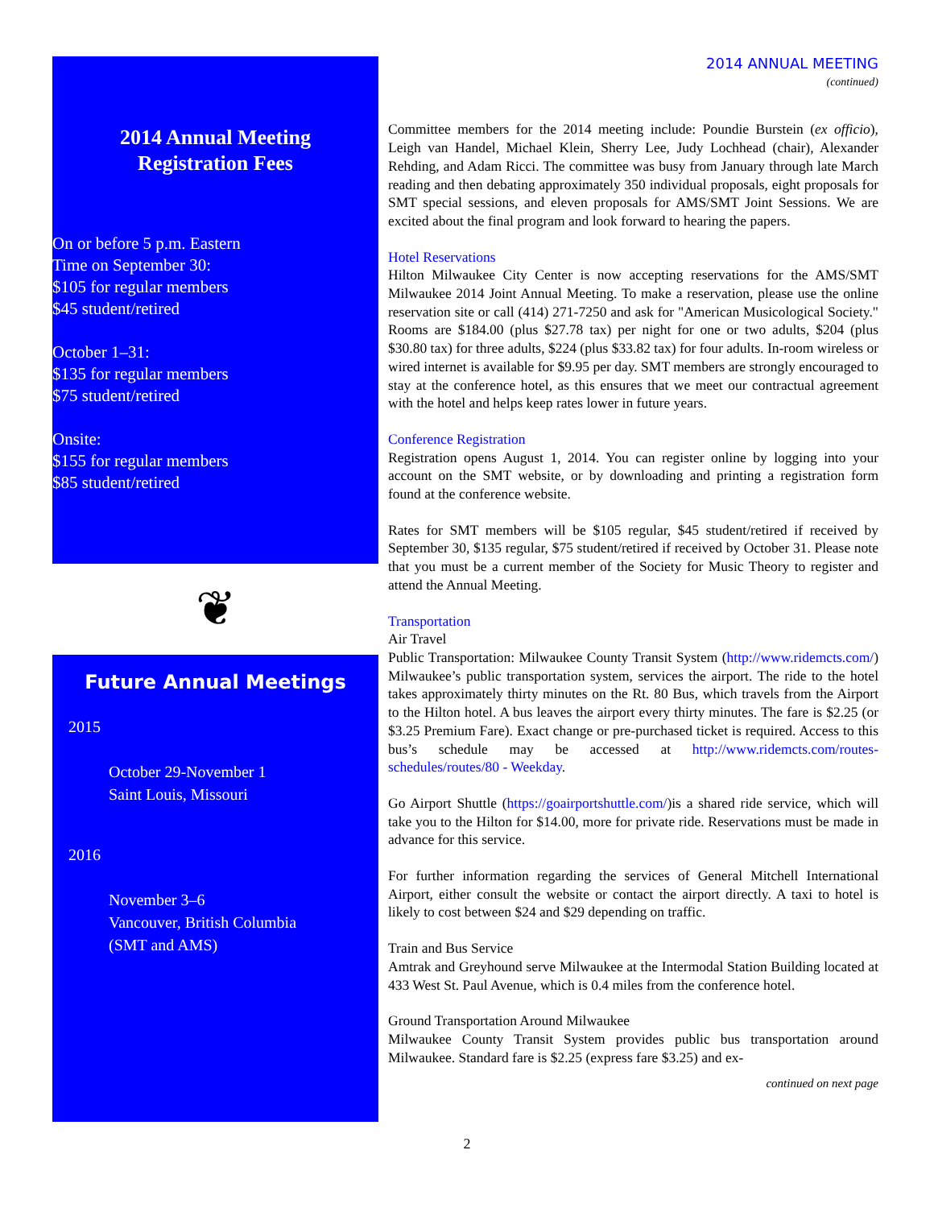2014 Annual Meeting
Registration Fees
On or before 5 p.m. Eastern
Time on September 30:
$105 for regular members
$45 student/retired
October 1–31:
$135 for regular members
$75 student/retired
Onsite:
$155 for regular members
$85 student/retired
❦
Future Annual Meetings
2015
October 29-November 1
Saint Louis, Missouri
2016
November 3–6
Vancouver, British Columbia
(SMT and AMS)
2014 ANNUAL MEETING
(continued)
Committee members for the 2014 meeting include: Poundie Burstein (ex officio), Leigh van Handel, Michael Klein, Sherry Lee, Judy Lochhead (chair), Alexander Rehding, and Adam Ricci. The committee was busy from January through late March reading and then debating approximately 350 individual proposals, eight proposals for SMT special sessions, and eleven proposals for AMS/SMT Joint Sessions. We are excited about the final program and look forward to hearing the papers.
Hotel Reservations
Hilton Milwaukee City Center is now accepting reservations for the AMS/SMT Milwaukee 2014 Joint Annual Meeting. To make a reservation, please use the online reservation site or call (414) 271-7250 and ask for "American Musicological Society." Rooms are $184.00 (plus $27.78 tax) per night for one or two adults, $204 (plus $30.80 tax) for three adults, $224 (plus $33.82 tax) for four adults. In-room wireless or wired internet is available for $9.95 per day. SMT members are strongly encouraged to stay at the conference hotel, as this ensures that we meet our contractual agreement with the hotel and helps keep rates lower in future years.
Conference Registration
Registration opens August 1, 2014. You can register online by logging into your account on the SMT website, or by downloading and printing a registration form found at the conference website.
Rates for SMT members will be $105 regular, $45 student/retired if received by September 30, $135 regular, $75 student/retired if received by October 31. Please note that you must be a current member of the Society for Music Theory to register and attend the Annual Meeting.
Transportation
Air Travel
Public Transportation: Milwaukee County Transit System (http://www.ridemcts.com/) Milwaukee’s public transportation system, services the airport. The ride to the hotel takes approximately thirty minutes on the Rt. 80 Bus, which travels from the Airport to the Hilton hotel. A bus leaves the airport every thirty minutes. The fare is $2.25 (or $3.25 Premium Fare). Exact change or pre-purchased ticket is required. Access to this bus’s schedule may be accessed at http://www.ridemcts.com/routes-schedules/routes/80 - Weekday.
Go Airport Shuttle (https://goairportshuttle.com/)is a shared ride service, which will take you to the Hilton for $14.00, more for private ride. Reservations must be made in advance for this service.
For further information regarding the services of General Mitchell International Airport, either consult the website or contact the airport directly. A taxi to hotel is likely to cost between $24 and $29 depending on traffic.
Train and Bus Service
Amtrak and Greyhound serve Milwaukee at the Intermodal Station Building located at 433 West St. Paul Avenue, which is 0.4 miles from the conference hotel.
Ground Transportation Around Milwaukee
Milwaukee County Transit System provides public bus transportation around Milwaukee. Standard fare is $2.25 (express fare $3.25) and ex-
continued on next page
2